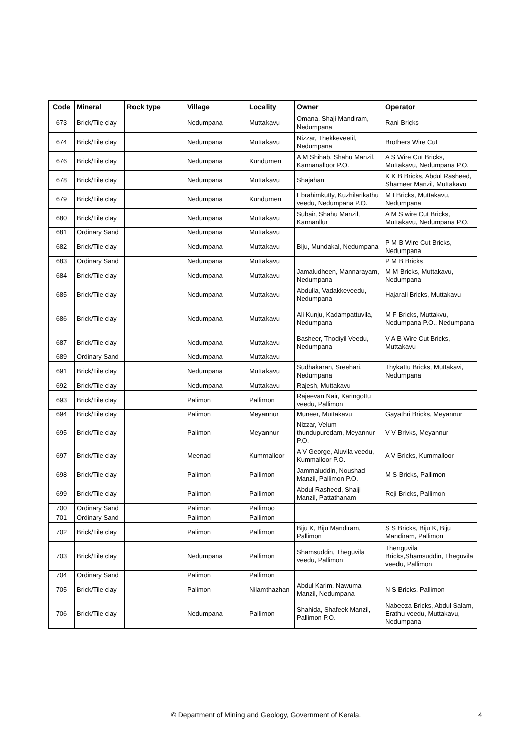| Code | Mineral | Rock type | Village | Locality | Owner | Operator |
| --- | --- | --- | --- | --- | --- | --- |
| 673 | Brick/Tile clay | | Nedumpana | Muttakavu | Omana, Shaji Mandiram, Nedumpana | Rani Bricks |
| 674 | Brick/Tile clay | | Nedumpana | Muttakavu | Nizzar, Thekkeveetil, Nedumpana | Brothers Wire Cut |
| 676 | Brick/Tile clay | | Nedumpana | Kundumen | A M Shihab, Shahu Manzil, Kannanalloor P.O. | A S Wire Cut Bricks, Muttakavu, Nedumpana P.O. |
| 678 | Brick/Tile clay | | Nedumpana | Muttakavu | Shajahan | K K B Bricks, Abdul Rasheed, Shameer Manzil, Muttakavu |
| 679 | Brick/Tile clay | | Nedumpana | Kundumen | Ebrahimkutty, Kuzhilarikathu veedu, Nedumpana P.O. | M I Bricks, Muttakavu, Nedumpana |
| 680 | Brick/Tile clay | | Nedumpana | Muttakavu | Subair, Shahu Manzil, Kannanllur | A M S wire Cut Bricks, Muttakavu, Nedumpana P.O. |
| 681 | Ordinary Sand | | Nedumpana | Muttakavu | | |
| 682 | Brick/Tile clay | | Nedumpana | Muttakavu | Biju, Mundakal, Nedumpana | P M B Wire Cut Bricks, Nedumpana |
| 683 | Ordinary Sand | | Nedumpana | Muttakavu | | P M B Bricks |
| 684 | Brick/Tile clay | | Nedumpana | Muttakavu | Jamaludheen, Mannarayam, Nedumpana | M M Bricks, Muttakavu, Nedumpana |
| 685 | Brick/Tile clay | | Nedumpana | Muttakavu | Abdulla, Vadakkeveedu, Nedumpana | Hajarali Bricks, Muttakavu |
| 686 | Brick/Tile clay | | Nedumpana | Muttakavu | Ali Kunju, Kadampattuvila, Nedumpana | M F Bricks, Muttakvu, Nedumpana P.O., Nedumpana |
| 687 | Brick/Tile clay | | Nedumpana | Muttakavu | Basheer, Thodiyil Veedu, Nedumpana | V A B Wire Cut Bricks, Muttakavu |
| 689 | Ordinary Sand | | Nedumpana | Muttakavu | | |
| 691 | Brick/Tile clay | | Nedumpana | Muttakavu | Sudhakaran, Sreehari, Nedumpana | Thykattu Bricks, Muttakavi, Nedumpana |
| 692 | Brick/Tile clay | | Nedumpana | Muttakavu | Rajesh, Muttakavu | |
| 693 | Brick/Tile clay | | Palimon | Pallimon | Rajeevan Nair, Karingottu veedu, Pallimon | |
| 694 | Brick/Tile clay | | Palimon | Meyannur | Muneer, Muttakavu | Gayathri Bricks, Meyannur |
| 695 | Brick/Tile clay | | Palimon | Meyannur | Nizzar, Velum thundupuredam, Meyannur P.O. | V V Brivks, Meyannur |
| 697 | Brick/Tile clay | | Meenad | Kummalloor | A V George, Aluvila veedu, Kummalloor P.O. | A V Bricks, Kummalloor |
| 698 | Brick/Tile clay | | Palimon | Pallimon | Jammaluddin, Noushad Manzil, Pallimon P.O. | M S Bricks, Pallimon |
| 699 | Brick/Tile clay | | Palimon | Pallimon | Abdul Rasheed, Shaiji Manzil, Pattathanam | Reji Bricks, Pallimon |
| 700 | Ordinary Sand | | Palimon | Pallimoo | | |
| 701 | Ordinary Sand | | Palimon | Pallimon | | |
| 702 | Brick/Tile clay | | Palimon | Pallimon | Biju K, Biju Mandiram, Pallimon | S S Bricks, Biju K, Biju Mandiram, Pallimon |
| 703 | Brick/Tile clay | | Nedumpana | Pallimon | Shamsuddin, Theguvila veedu, Pallimon | Thenguvila Bricks,Shamsuddin, Theguvila veedu, Pallimon |
| 704 | Ordinary Sand | | Palimon | Pallimon | | |
| 705 | Brick/Tile clay | | Palimon | Nilamthazhan | Abdul Karim, Nawuma Manzil, Nedumpana | N S Bricks, Pallimon |
| 706 | Brick/Tile clay | | Nedumpana | Pallimon | Shahida, Shafeek Manzil, Pallimon P.O. | Nabeeza Bricks, Abdul Salam, Erathu veedu, Muttakavu, Nedumpana |
© Department of Mining and Geology, Government of Kerala. 4